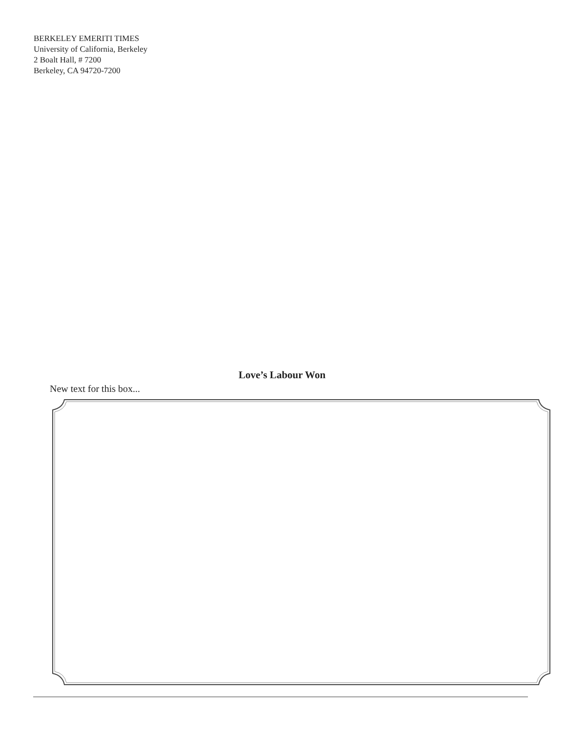BERKELEY EMERITI TIMES
University of California, Berkeley
2 Boalt Hall, # 7200
Berkeley, CA 94720-7200
Love’s Labour Won
New text for this box...